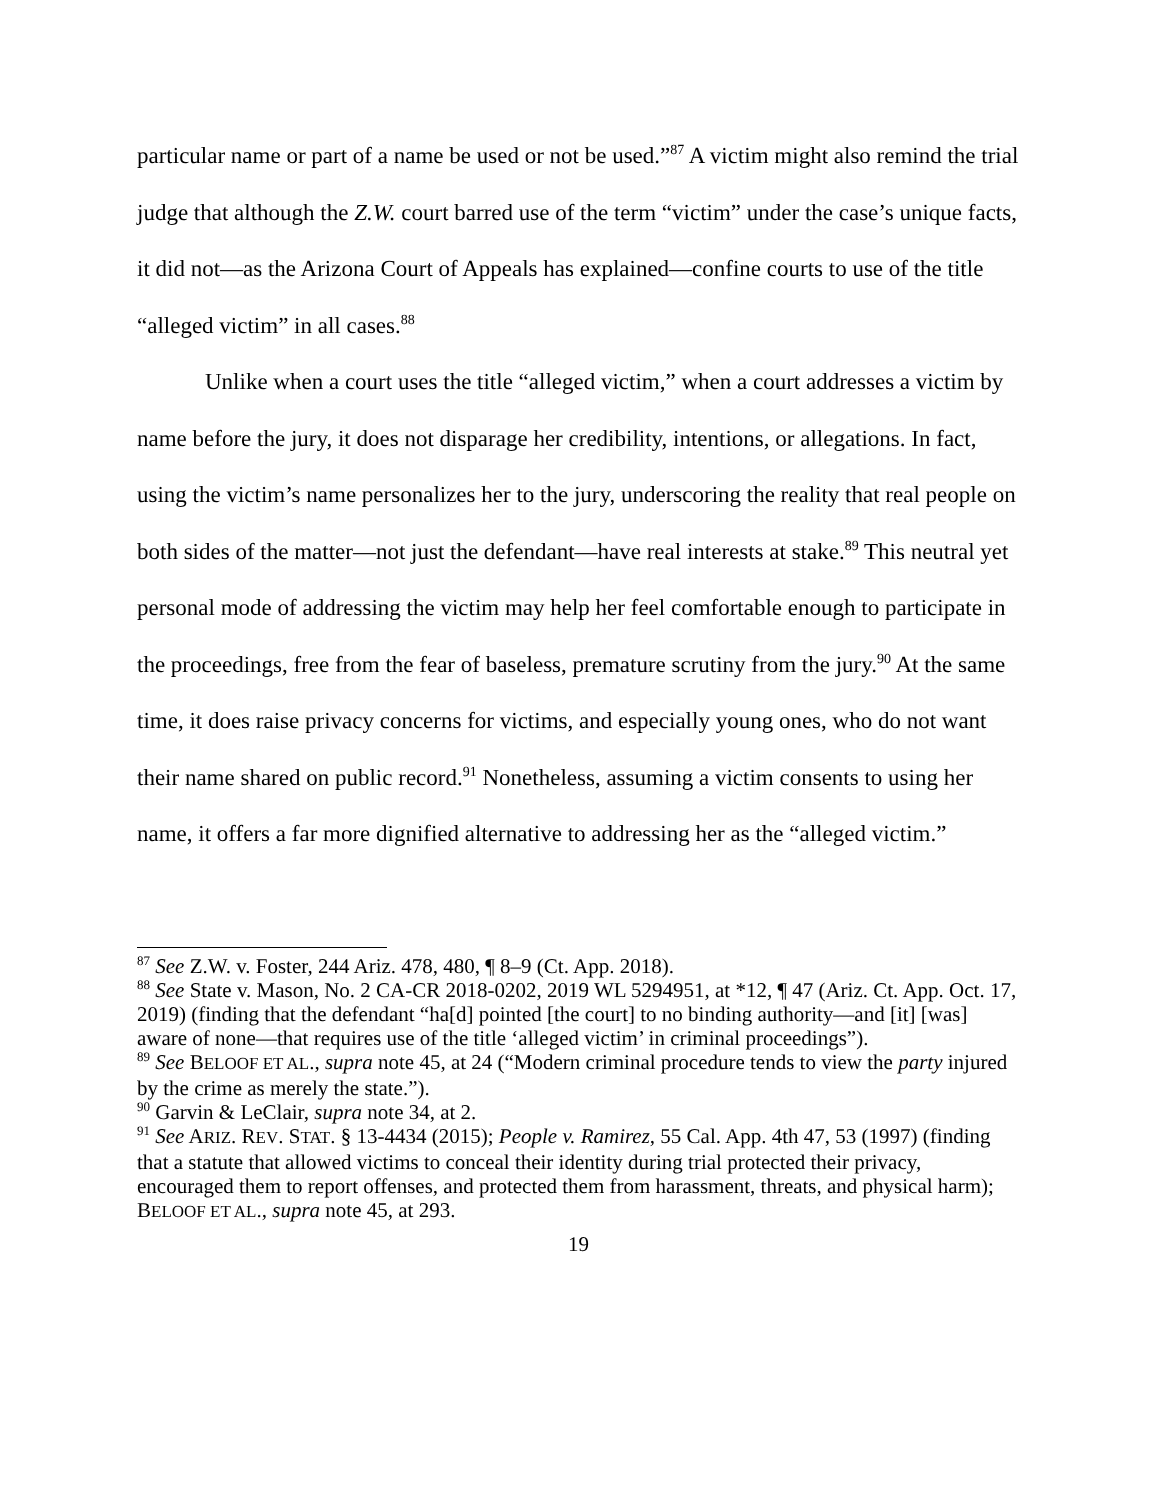particular name or part of a name be used or not be used.”<sup>87</sup> A victim might also remind the trial judge that although the Z.W. court barred use of the term “victim” under the case’s unique facts, it did not—as the Arizona Court of Appeals has explained—confine courts to use of the title “alleged victim” in all cases.<sup>88</sup>
Unlike when a court uses the title “alleged victim,” when a court addresses a victim by name before the jury, it does not disparage her credibility, intentions, or allegations. In fact, using the victim’s name personalizes her to the jury, underscoring the reality that real people on both sides of the matter—not just the defendant—have real interests at stake.<sup>89</sup> This neutral yet personal mode of addressing the victim may help her feel comfortable enough to participate in the proceedings, free from the fear of baseless, premature scrutiny from the jury.<sup>90</sup> At the same time, it does raise privacy concerns for victims, and especially young ones, who do not want their name shared on public record.<sup>91</sup> Nonetheless, assuming a victim consents to using her name, it offers a far more dignified alternative to addressing her as the “alleged victim.”
<sup>87</sup> See Z.W. v. Foster, 244 Ariz. 478, 480, ¶ 8–9 (Ct. App. 2018).
<sup>88</sup> See State v. Mason, No. 2 CA-CR 2018-0202, 2019 WL 5294951, at *12, ¶ 47 (Ariz. Ct. App. Oct. 17, 2019) (finding that the defendant “ha[d] pointed [the court] to no binding authority—and [it] [was] aware of none—that requires use of the title ‘alleged victim’ in criminal proceedings”).
<sup>89</sup> See BELOOF ET AL., supra note 45, at 24 (“Modern criminal procedure tends to view the party injured by the crime as merely the state.”).
<sup>90</sup> Garvin & LeClair, supra note 34, at 2.
<sup>91</sup> See ARIZ. REV. STAT. § 13-4434 (2015); People v. Ramirez, 55 Cal. App. 4th 47, 53 (1997) (finding that a statute that allowed victims to conceal their identity during trial protected their privacy, encouraged them to report offenses, and protected them from harassment, threats, and physical harm); BELOOF ET AL., supra note 45, at 293.
19